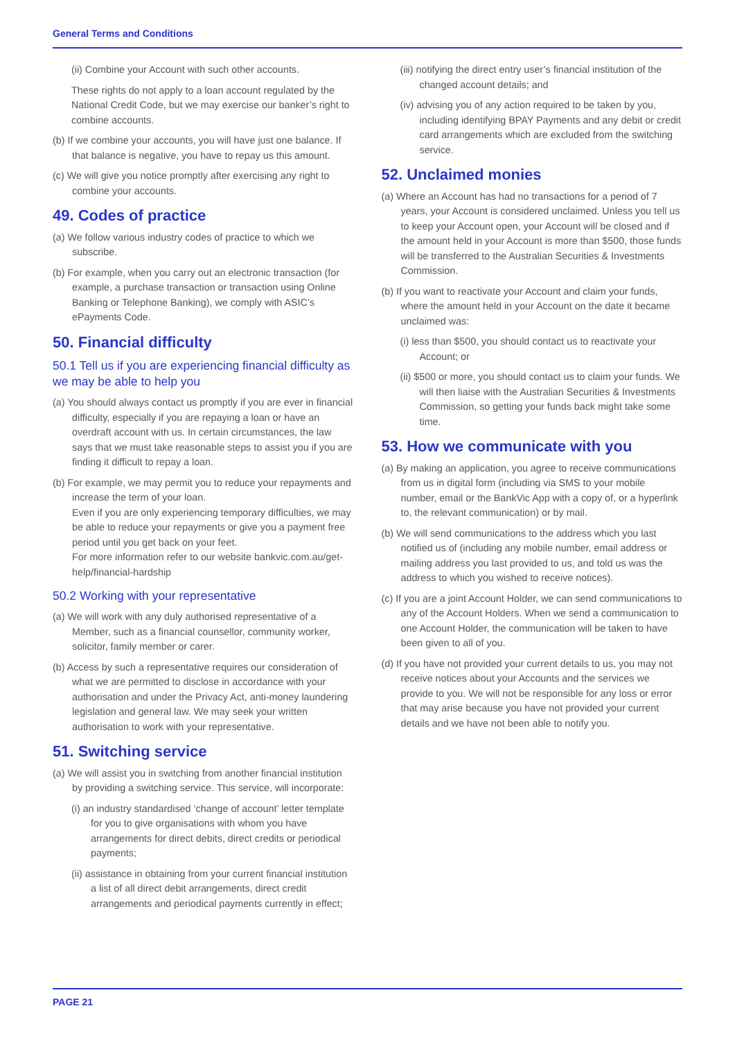General Terms and Conditions
(ii) Combine your Account with such other accounts.
These rights do not apply to a loan account regulated by the National Credit Code, but we may exercise our banker’s right to combine accounts.
(b) If we combine your accounts, you will have just one balance. If that balance is negative, you have to repay us this amount.
(c) We will give you notice promptly after exercising any right to combine your accounts.
49. Codes of practice
(a) We follow various industry codes of practice to which we subscribe.
(b) For example, when you carry out an electronic transaction (for example, a purchase transaction or transaction using Online Banking or Telephone Banking), we comply with ASIC’s ePayments Code.
50. Financial difficulty
50.1 Tell us if you are experiencing financial difficulty as we may be able to help you
(a) You should always contact us promptly if you are ever in financial difficulty, especially if you are repaying a loan or have an overdraft account with us. In certain circumstances, the law says that we must take reasonable steps to assist you if you are finding it difficult to repay a loan.
(b) For example, we may permit you to reduce your repayments and increase the term of your loan.
Even if you are only experiencing temporary difficulties, we may be able to reduce your repayments or give you a payment free period until you get back on your feet.
For more information refer to our website bankvic.com.au/get-help/financial-hardship
50.2 Working with your representative
(a) We will work with any duly authorised representative of a Member, such as a financial counsellor, community worker, solicitor, family member or carer.
(b) Access by such a representative requires our consideration of what we are permitted to disclose in accordance with your authorisation and under the Privacy Act, anti-money laundering legislation and general law. We may seek your written authorisation to work with your representative.
51. Switching service
(a) We will assist you in switching from another financial institution by providing a switching service. This service, will incorporate:
(i) an industry standardised ‘change of account’ letter template for you to give organisations with whom you have arrangements for direct debits, direct credits or periodical payments;
(ii) assistance in obtaining from your current financial institution a list of all direct debit arrangements, direct credit arrangements and periodical payments currently in effect;
(iii) notifying the direct entry user’s financial institution of the changed account details; and
(iv) advising you of any action required to be taken by you, including identifying BPAY Payments and any debit or credit card arrangements which are excluded from the switching service.
52. Unclaimed monies
(a) Where an Account has had no transactions for a period of 7 years, your Account is considered unclaimed. Unless you tell us to keep your Account open, your Account will be closed and if the amount held in your Account is more than $500, those funds will be transferred to the Australian Securities & Investments Commission.
(b) If you want to reactivate your Account and claim your funds, where the amount held in your Account on the date it became unclaimed was:
(i) less than $500, you should contact us to reactivate your Account; or
(ii) $500 or more, you should contact us to claim your funds. We will then liaise with the Australian Securities & Investments Commission, so getting your funds back might take some time.
53. How we communicate with you
(a) By making an application, you agree to receive communications from us in digital form (including via SMS to your mobile number, email or the BankVic App with a copy of, or a hyperlink to, the relevant communication) or by mail.
(b) We will send communications to the address which you last notified us of (including any mobile number, email address or mailing address you last provided to us, and told us was the address to which you wished to receive notices).
(c) If you are a joint Account Holder, we can send communications to any of the Account Holders. When we send a communication to one Account Holder, the communication will be taken to have been given to all of you.
(d) If you have not provided your current details to us, you may not receive notices about your Accounts and the services we provide to you. We will not be responsible for any loss or error that may arise because you have not provided your current details and we have not been able to notify you.
PAGE 21